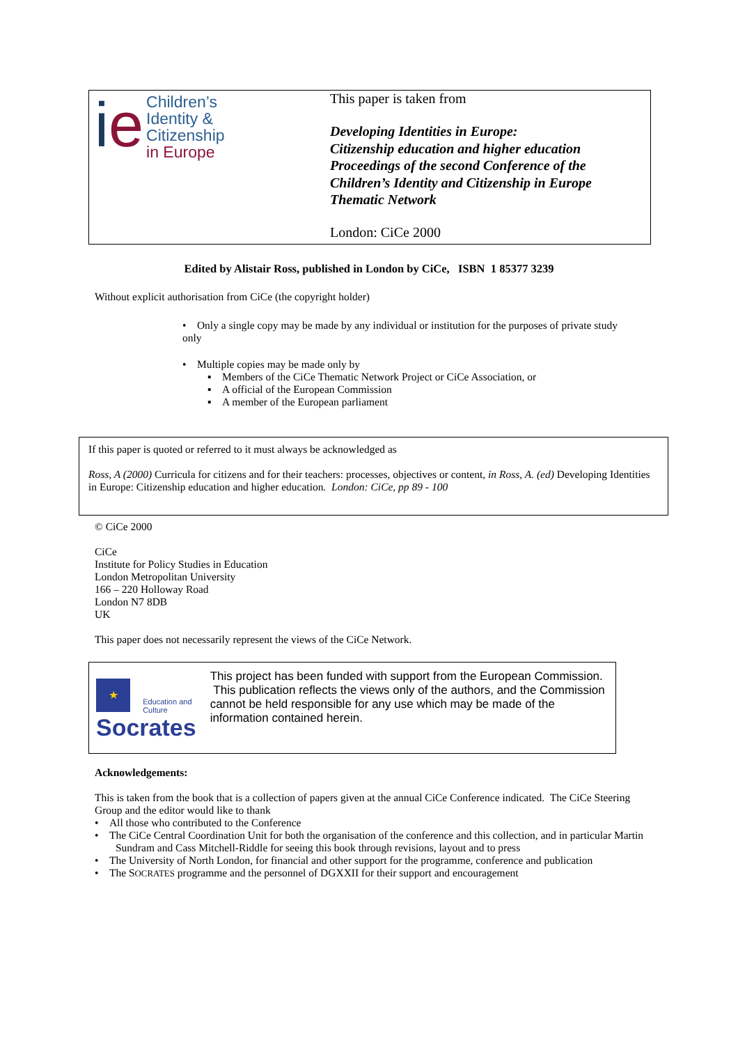ie
Children’s
Identity &
Citizenship
in Europe
This paper is taken from
Developing Identities in Europe:
Citizenship education and higher education
Proceedings of the second Conference of the
Children’s Identity and Citizenship in Europe
Thematic Network
London: CiCe 2000
Edited by Alistair Ross, published in London by CiCe, ISBN 1 85377 3239
Without explicit authorisation from CiCe (the copyright holder)
• Only a single copy may be made by any individual or institution for the purposes of private study only
• Multiple copies may be made only by
▪ Members of the CiCe Thematic Network Project or CiCe Association, or
▪ A official of the European Commission
▪ A member of the European parliament
If this paper is quoted or referred to it must always be acknowledged as
Ross, A (2000) Curricula for citizens and for their teachers: processes, objectives or content, in Ross, A. (ed) Developing Identities in Europe: Citizenship education and higher education. London: CiCe, pp 89 - 100
© CiCe 2000
CiCe
Institute for Policy Studies in Education
London Metropolitan University
166 – 220 Holloway Road
London N7 8DB
UK
This paper does not necessarily represent the views of the CiCe Network.
★
Education and Culture
Socrates
This project has been funded with support from the European Commission. This publication reflects the views only of the authors, and the Commission cannot be held responsible for any use which may be made of the information contained herein.
Acknowledgements:
This is taken from the book that is a collection of papers given at the annual CiCe Conference indicated. The CiCe Steering Group and the editor would like to thank
• All those who contributed to the Conference
• The CiCe Central Coordination Unit for both the organisation of the conference and this collection, and in particular Martin Sundram and Cass Mitchell-Riddle for seeing this book through revisions, layout and to press
• The University of North London, for financial and other support for the programme, conference and publication
• The SOCRATES programme and the personnel of DGXXII for their support and encouragement